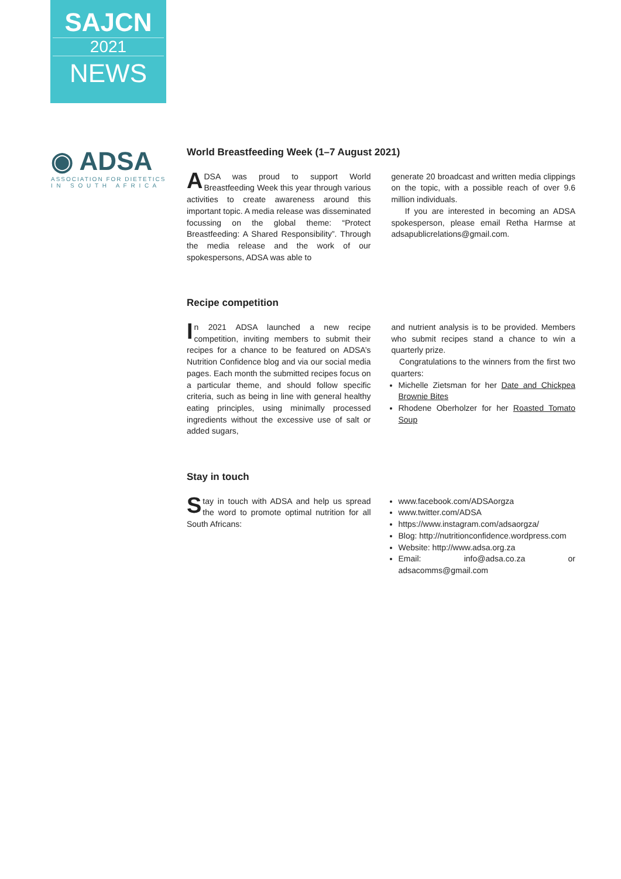SAJCN
2021
NEWS
◉ ADSA
ASSOCIATION FOR DIETETICS
I N S O U T H A F R I C A
World Breastfeeding Week (1–7 August 2021)
ADSA was proud to support World Breastfeeding Week this year through various activities to create awareness around this important topic. A media release was disseminated focussing on the global theme: “Protect Breastfeeding: A Shared Responsibility”. Through the media release and the work of our spokespersons, ADSA was able to
generate 20 broadcast and written media clippings on the topic, with a possible reach of over 9.6 million individuals.
If you are interested in becoming an ADSA spokesperson, please email Retha Harmse at adsapublicrelations@gmail.com.
Recipe competition
In 2021 ADSA launched a new recipe competition, inviting members to submit their recipes for a chance to be featured on ADSA’s Nutrition Confidence blog and via our social media pages. Each month the submitted recipes focus on a particular theme, and should follow specific criteria, such as being in line with general healthy eating principles, using minimally processed ingredients without the excessive use of salt or added sugars,
and nutrient analysis is to be provided. Members who submit recipes stand a chance to win a quarterly prize.
Congratulations to the winners from the first two quarters:
Michelle Zietsman for her Date and Chickpea Brownie Bites
Rhodene Oberholzer for her Roasted Tomato Soup
Stay in touch
Stay in touch with ADSA and help us spread the word to promote optimal nutrition for all South Africans:
www.facebook.com/ADSAorgza
www.twitter.com/ADSA
https://www.instagram.com/adsaorgza/
Blog: http://nutritionconfidence.wordpress.com
Website: http://www.adsa.org.za
Email: info@adsa.co.za or adsacomms@gmail.com